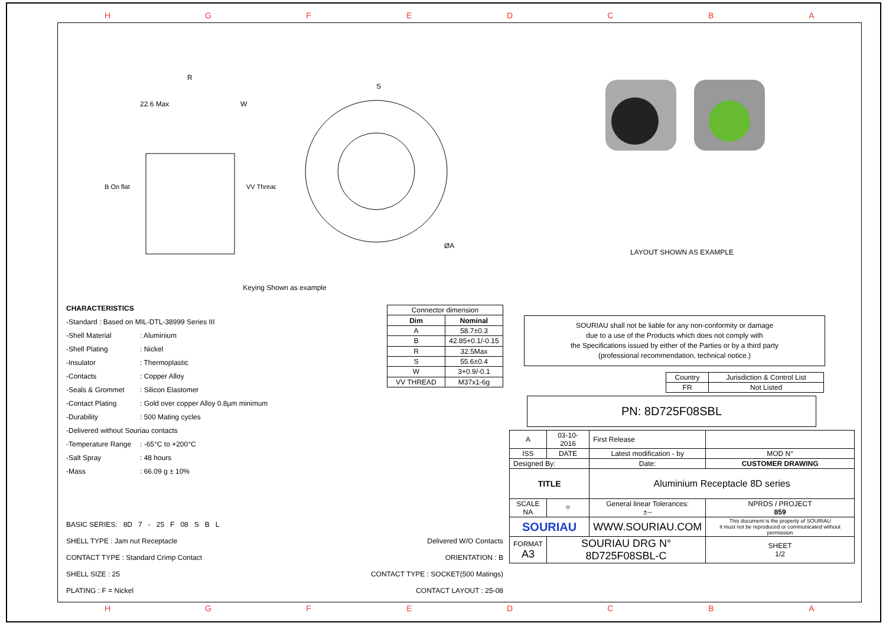HGFEDCBA
HGFEDCBA
R
22.6 Max
W
B On flat
VV Thread
S
ØA
Keying Shown as example
CHARACTERISTICS
-Standard : Based on MIL-DTL-38999 Series III
-Shell Material: Aluminium
-Shell Plating: Nickel
-Insulator: Thermoplastic
-Contacts: Copper Alloy
-Seals & Grommet: Silicon Elastomer
-Contact Plating: Gold over copper Alloy 0.8µm minimum
-Durability: 500 Mating cycles
-Delivered without Souriau contacts
-Temperature Range: -65°C to +200°C
-Salt Spray: 48 hours
-Mass: 66.09 g ± 10%
| Connector dimension | |
| Dim | Nominal |
| A | 58.7±0.3 |
| B | 42.85+0.1/-0.15 |
| R | 32.5Max |
| S | 55.6±0.4 |
| W | 3+0.9/-0.1 |
| VV THREAD | M37x1-6g |
BASIC SERIES: 8D 7 - 25 F 08 S B L
SHELL TYPE : Jam nut Receptacle Delivered W/O Contacts
CONTACT TYPE : Standard Crimp Contact ORIENTATION : B
SHELL SIZE : 25 CONTACT TYPE : SOCKET(500 Matings)
PLATING : F = Nickel CONTACT LAYOUT : 25-08
LAYOUT SHOWN AS EXAMPLE
SOURIAU shall not be liable for any non-conformity or damage
due to a use of the Products which does not comply with
the Specifications issued by either of the Parties or by a third party
(professional recommendation, technical notice.)
| Country | Jurisdiction & Control List |
| FR | Not Listed |
PN: 8D725F08SBL
| A | 03-10-2016 | First Release | | | |
| ISS | DATE | Latest modification - by | | | MOD N° |
| Designed By: | | Date: | | CUSTOMER DRAWING | |
| TITLE | | Aluminium Receptacle 8D series | | | |
| SCALE NA | ⌖ | General linear Tolerances: ±-- | NPRDS / PROJECT 859 | | |
| SOURIAU | | WWW.SOURIAU.COM | | This document is the property of SOURIAU it must not be reproduced or communicated without permission | |
| FORMAT A3 | SOURIAU DRG N° 8D725F08SBL-C | | | | SHEET 1/2 |